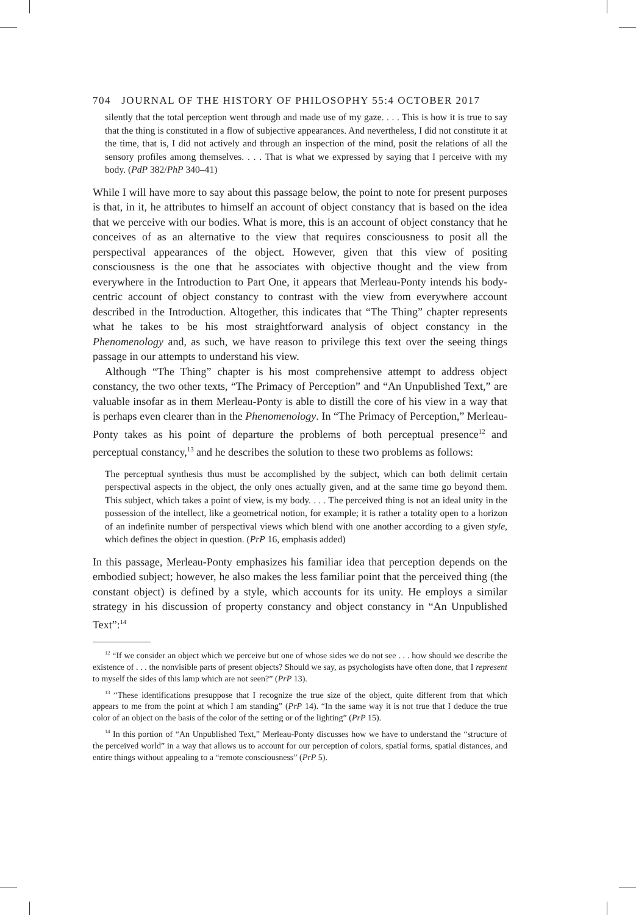704 JOURNAL OF THE HISTORY OF PHILOSOPHY 55:4 OCTOBER 2017
silently that the total perception went through and made use of my gaze. . . . This is how it is true to say that the thing is constituted in a flow of subjective appearances. And nevertheless, I did not constitute it at the time, that is, I did not actively and through an inspection of the mind, posit the relations of all the sensory profiles among themselves. . . . That is what we expressed by saying that I perceive with my body. (PdP 382/PhP 340–41)
While I will have more to say about this passage below, the point to note for present purposes is that, in it, he attributes to himself an account of object constancy that is based on the idea that we perceive with our bodies. What is more, this is an account of object constancy that he conceives of as an alternative to the view that requires consciousness to posit all the perspectival appearances of the object. However, given that this view of positing consciousness is the one that he associates with objective thought and the view from everywhere in the Introduction to Part One, it appears that Merleau-Ponty intends his body-centric account of object constancy to contrast with the view from everywhere account described in the Introduction. Altogether, this indicates that “The Thing” chapter represents what he takes to be his most straightforward analysis of object constancy in the Phenomenology and, as such, we have reason to privilege this text over the seeing things passage in our attempts to understand his view.
Although “The Thing” chapter is his most comprehensive attempt to address object constancy, the two other texts, “The Primacy of Perception” and “An Unpublished Text,” are valuable insofar as in them Merleau-Ponty is able to distill the core of his view in a way that is perhaps even clearer than in the Phenomenology. In “The Primacy of Perception,” Merleau-Ponty takes as his point of departure the problems of both perceptual presence<sup>12</sup> and perceptual constancy,<sup>13</sup> and he describes the solution to these two problems as follows:
The perceptual synthesis thus must be accomplished by the subject, which can both delimit certain perspectival aspects in the object, the only ones actually given, and at the same time go beyond them. This subject, which takes a point of view, is my body. . . . The perceived thing is not an ideal unity in the possession of the intellect, like a geometrical notion, for example; it is rather a totality open to a horizon of an indefinite number of perspectival views which blend with one another according to a given style, which defines the object in question. (PrP 16, emphasis added)
In this passage, Merleau-Ponty emphasizes his familiar idea that perception depends on the embodied subject; however, he also makes the less familiar point that the perceived thing (the constant object) is defined by a style, which accounts for its unity. He employs a similar strategy in his discussion of property constancy and object constancy in “An Unpublished Text”:<sup>14</sup>
<sup>12</sup> “If we consider an object which we perceive but one of whose sides we do not see . . . how should we describe the existence of . . . the nonvisible parts of present objects? Should we say, as psychologists have often done, that I represent to myself the sides of this lamp which are not seen?” (PrP 13).
<sup>13</sup> “These identifications presuppose that I recognize the true size of the object, quite different from that which appears to me from the point at which I am standing” (PrP 14). “In the same way it is not true that I deduce the true color of an object on the basis of the color of the setting or of the lighting” (PrP 15).
<sup>14</sup> In this portion of “An Unpublished Text,” Merleau-Ponty discusses how we have to understand the “structure of the perceived world” in a way that allows us to account for our perception of colors, spatial forms, spatial distances, and entire things without appealing to a “remote consciousness” (PrP 5).